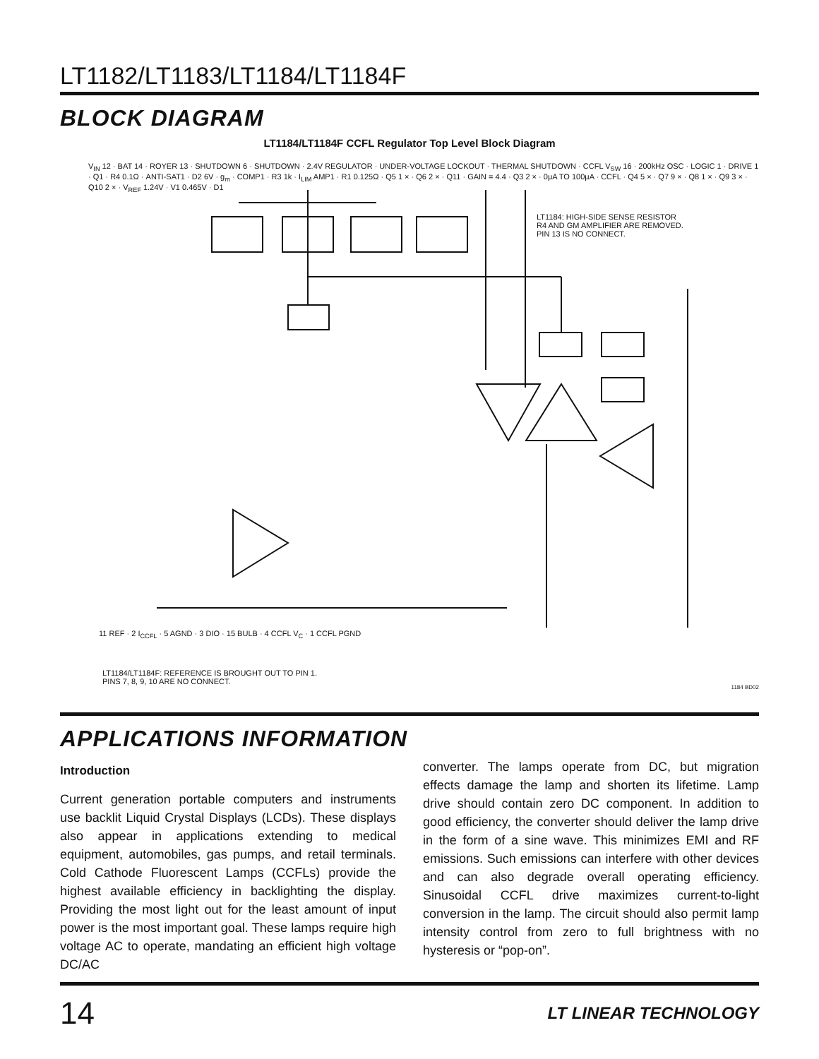LT1182/LT1183/LT1184/LT1184F
BLOCK DIAGRAM
LT1184/LT1184F CCFL Regulator Top Level Block Diagram
LT1184: HIGH-SIDE SENSE RESISTOR
R4 AND GM AMPLIFIER ARE REMOVED.
PIN 13 IS NO CONNECT.
V<sub>IN</sub> 12 · BAT 14 · ROYER 13 · SHUTDOWN 6 · SHUTDOWN · 2.4V REGULATOR · UNDER-VOLTAGE LOCKOUT · THERMAL SHUTDOWN · CCFL V<sub>SW</sub> 16 · 200kHz OSC · LOGIC 1 · DRIVE 1 · Q1 · R4 0.1Ω · ANTI-SAT1 · D2 6V · g<sub>m</sub> · COMP1 · R3 1k · I<sub>LIM</sub> AMP1 · R1 0.125Ω · Q5 1 × · Q6 2 × · Q11 · GAIN = 4.4 · Q3 2 × · 0μA TO 100μA · CCFL · Q4 5 × · Q7 9 × · Q8 1 × · Q9 3 × · Q10 2 × · V<sub>REF</sub> 1.24V · V1 0.465V · D1
11 REF · 2 I<sub>CCFL</sub> · 5 AGND · 3 DIO · 15 BULB · 4 CCFL V<sub>C</sub> · 1 CCFL PGND
LT1184/LT1184F: REFERENCE IS BROUGHT OUT TO PIN 1.
PINS 7, 8, 9, 10 ARE NO CONNECT.
1184 BD02
APPLICATIONS INFORMATION
Introduction
Current generation portable computers and instruments use backlit Liquid Crystal Displays (LCDs). These displays also appear in applications extending to medical equipment, automobiles, gas pumps, and retail terminals. Cold Cathode Fluorescent Lamps (CCFLs) provide the highest available efficiency in backlighting the display. Providing the most light out for the least amount of input power is the most important goal. These lamps require high voltage AC to operate, mandating an efficient high voltage DC/AC
converter. The lamps operate from DC, but migration effects damage the lamp and shorten its lifetime. Lamp drive should contain zero DC component. In addition to good efficiency, the converter should deliver the lamp drive in the form of a sine wave. This minimizes EMI and RF emissions. Such emissions can interfere with other devices and can also degrade overall operating efficiency. Sinusoidal CCFL drive maximizes current-to-light conversion in the lamp. The circuit should also permit lamp intensity control from zero to full brightness with no hysteresis or “pop-on”.
14 LT LINEAR TECHNOLOGY